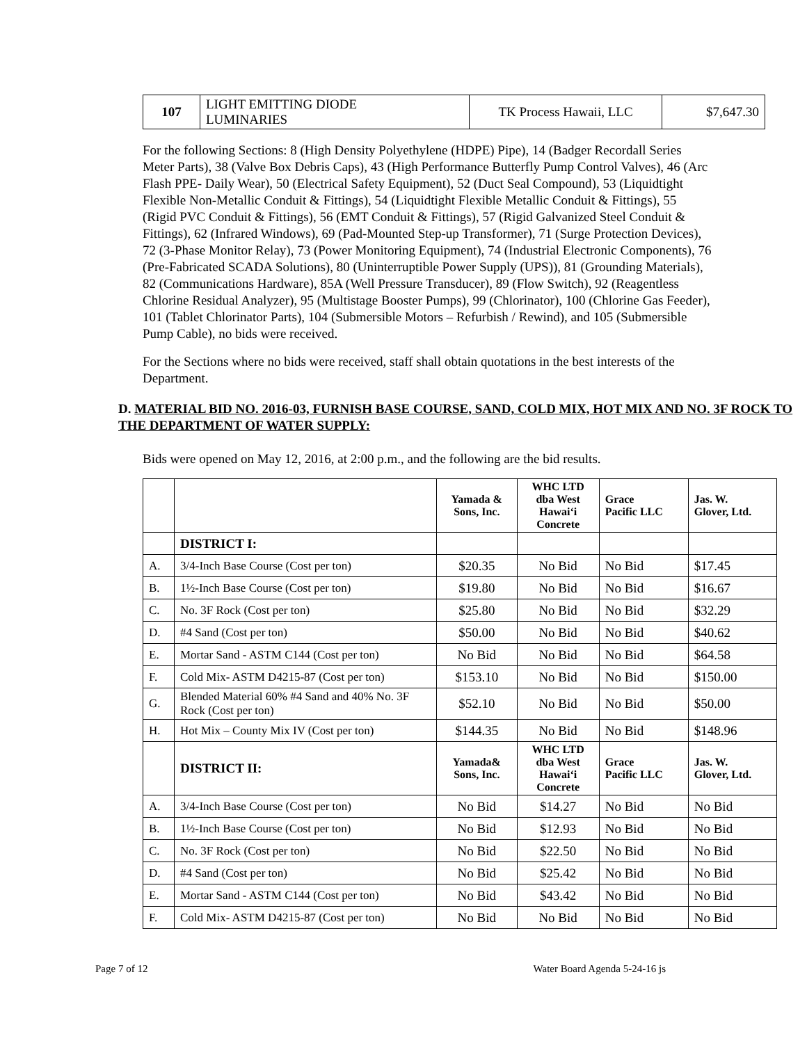| 107 | LIGHT EMITTING DIODE LUMINARIES | TK Process Hawaii, LLC | $7,647.30 |
For the following Sections: 8 (High Density Polyethylene (HDPE) Pipe), 14 (Badger Recordall Series Meter Parts), 38 (Valve Box Debris Caps), 43 (High Performance Butterfly Pump Control Valves), 46 (Arc Flash PPE- Daily Wear), 50 (Electrical Safety Equipment), 52 (Duct Seal Compound), 53 (Liquidtight Flexible Non-Metallic Conduit & Fittings), 54 (Liquidtight Flexible Metallic Conduit & Fittings), 55 (Rigid PVC Conduit & Fittings), 56 (EMT Conduit & Fittings), 57 (Rigid Galvanized Steel Conduit & Fittings), 62 (Infrared Windows), 69 (Pad-Mounted Step-up Transformer), 71 (Surge Protection Devices), 72 (3-Phase Monitor Relay), 73 (Power Monitoring Equipment), 74 (Industrial Electronic Components), 76 (Pre-Fabricated SCADA Solutions), 80 (Uninterruptible Power Supply (UPS)), 81 (Grounding Materials), 82 (Communications Hardware), 85A (Well Pressure Transducer), 89 (Flow Switch), 92 (Reagentless Chlorine Residual Analyzer), 95 (Multistage Booster Pumps), 99 (Chlorinator), 100 (Chlorine Gas Feeder), 101 (Tablet Chlorinator Parts), 104 (Submersible Motors – Refurbish / Rewind), and 105 (Submersible Pump Cable), no bids were received.
For the Sections where no bids were received, staff shall obtain quotations in the best interests of the Department.
D. MATERIAL BID NO. 2016-03, FURNISH BASE COURSE, SAND, COLD MIX, HOT MIX AND NO. 3F ROCK TO THE DEPARTMENT OF WATER SUPPLY:
Bids were opened on May 12, 2016, at 2:00 p.m., and the following are the bid results.
| | | Yamada & Sons, Inc. | WHC LTD dba West Hawai‘i Concrete | Grace Pacific LLC | Jas. W. Glover, Ltd. |
| --- | --- | --- | --- | --- | --- |
| | DISTRICT I: | | | | |
| A. | 3/4-Inch Base Course (Cost per ton) | $20.35 | No Bid | No Bid | $17.45 |
| B. | 1½-Inch Base Course (Cost per ton) | $19.80 | No Bid | No Bid | $16.67 |
| C. | No. 3F Rock (Cost per ton) | $25.80 | No Bid | No Bid | $32.29 |
| D. | #4 Sand (Cost per ton) | $50.00 | No Bid | No Bid | $40.62 |
| E. | Mortar Sand - ASTM C144 (Cost per ton) | No Bid | No Bid | No Bid | $64.58 |
| F. | Cold Mix- ASTM D4215-87 (Cost per ton) | $153.10 | No Bid | No Bid | $150.00 |
| G. | Blended Material 60% #4 Sand and 40% No. 3F Rock (Cost per ton) | $52.10 | No Bid | No Bid | $50.00 |
| H. | Hot Mix – County Mix IV (Cost per ton) | $144.35 | No Bid | No Bid | $148.96 |
| | DISTRICT II: | Yamada& Sons, Inc. | WHC LTD dba West Hawai‘i Concrete | Grace Pacific LLC | Jas. W. Glover, Ltd. |
| A. | 3/4-Inch Base Course (Cost per ton) | No Bid | $14.27 | No Bid | No Bid |
| B. | 1½-Inch Base Course (Cost per ton) | No Bid | $12.93 | No Bid | No Bid |
| C. | No. 3F Rock (Cost per ton) | No Bid | $22.50 | No Bid | No Bid |
| D. | #4 Sand (Cost per ton) | No Bid | $25.42 | No Bid | No Bid |
| E. | Mortar Sand - ASTM C144 (Cost per ton) | No Bid | $43.42 | No Bid | No Bid |
| F. | Cold Mix- ASTM D4215-87 (Cost per ton) | No Bid | No Bid | No Bid | No Bid |
Page 7 of 12 Water Board Agenda 5-24-16 js